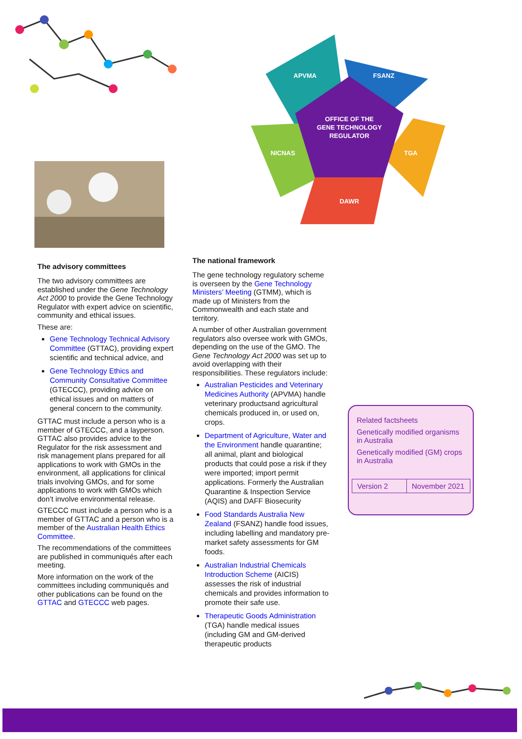APVMA
FSANZ
OFFICE OF THE
GENE TECHNOLOGY
REGULATOR
NICNAS
TGA
DAWR
The advisory committees
The two advisory committees are established under the Gene Technology Act 2000 to provide the Gene Technology Regulator with expert advice on scientific, community and ethical issues.
These are:
Gene Technology Technical Advisory Committee (GTTAC), providing expert scientific and technical advice, and
Gene Technology Ethics and Community Consultative Committee (GTECCC), providing advice on ethical issues and on matters of general concern to the community.
GTTAC must include a person who is a member of GTECCC, and a layperson. GTTAC also provides advice to the Regulator for the risk assessment and risk management plans prepared for all applications to work with GMOs in the environment, all applications for clinical trials involving GMOs, and for some applications to work with GMOs which don’t involve environmental release.
GTECCC must include a person who is a member of GTTAC and a person who is a member of the Australian Health Ethics Committee.
The recommendations of the committees are published in communiqués after each meeting.
More information on the work of the committees including communiqués and other publications can be found on the GTTAC and GTECCC web pages.
The national framework
The gene technology regulatory scheme is overseen by the Gene Technology Ministers’ Meeting (GTMM), which is made up of Ministers from the Commonwealth and each state and territory.
A number of other Australian government regulators also oversee work with GMOs, depending on the use of the GMO. The Gene Technology Act 2000 was set up to avoid overlapping with their responsibilities. These regulators include:
Australian Pesticides and Veterinary Medicines Authority (APVMA) handle veterinary productsand agricultural chemicals produced in, or used on, crops.
Department of Agriculture, Water and the Environment handle quarantine; all animal, plant and biological products that could pose a risk if they were imported; import permit applications. Formerly the Australian Quarantine & Inspection Service (AQIS) and DAFF Biosecurity
Food Standards Australia New Zealand (FSANZ) handle food issues, including labelling and mandatory pre-market safety assessments for GM foods.
Australian Industrial Chemicals Introduction Scheme (AICIS) assesses the risk of industrial chemicals and provides information to promote their safe use.
Therapeutic Goods Administration (TGA) handle medical issues (including GM and GM-derived therapeutic products
Related factsheets
Genetically modified organisms in Australia
Genetically modified (GM) crops in Australia
| Version 2 | November 2021 |